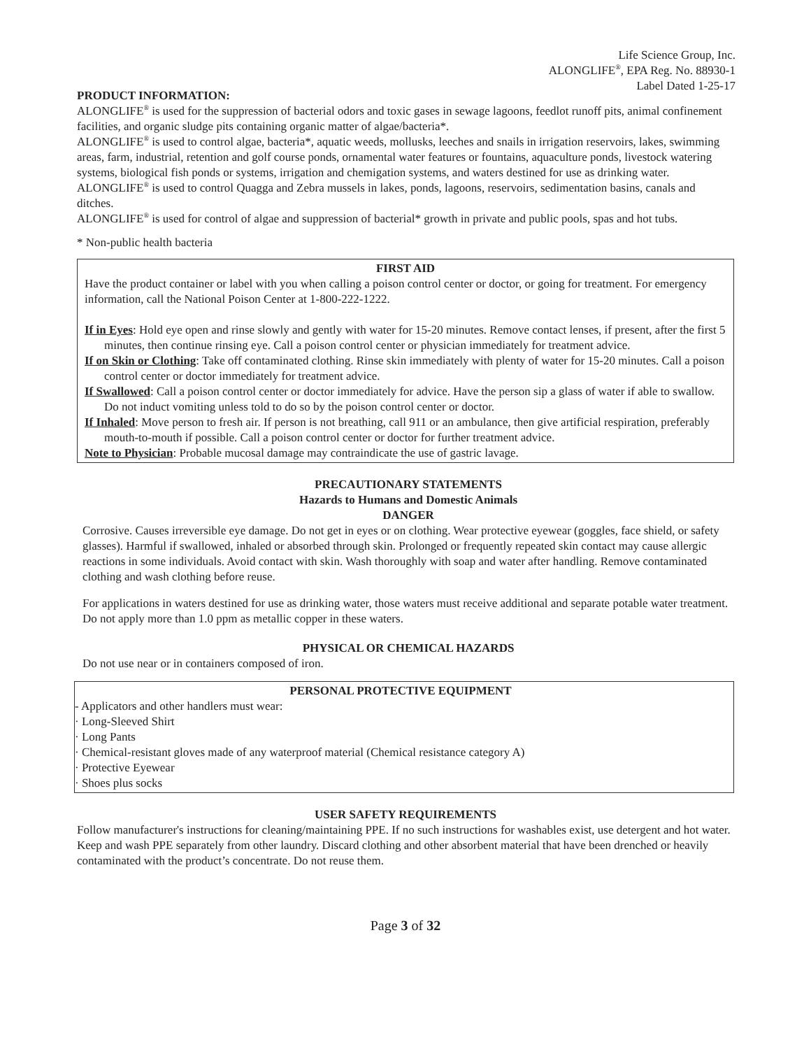Life Science Group, Inc.
ALONGLIFE<sup>®</sup>, EPA Reg. No. 88930-1
Label Dated 1-25-17
PRODUCT INFORMATION:
ALONGLIFE<sup>®</sup> is used for the suppression of bacterial odors and toxic gases in sewage lagoons, feedlot runoff pits, animal confinement facilities, and organic sludge pits containing organic matter of algae/bacteria*.
ALONGLIFE<sup>®</sup> is used to control algae, bacteria*, aquatic weeds, mollusks, leeches and snails in irrigation reservoirs, lakes, swimming areas, farm, industrial, retention and golf course ponds, ornamental water features or fountains, aquaculture ponds, livestock watering systems, biological fish ponds or systems, irrigation and chemigation systems, and waters destined for use as drinking water.
ALONGLIFE<sup>®</sup> is used to control Quagga and Zebra mussels in lakes, ponds, lagoons, reservoirs, sedimentation basins, canals and ditches.
ALONGLIFE<sup>®</sup> is used for control of algae and suppression of bacterial* growth in private and public pools, spas and hot tubs.
* Non-public health bacteria
FIRST AID
Have the product container or label with you when calling a poison control center or doctor, or going for treatment. For emergency information, call the National Poison Center at 1-800-222-1222.
If in Eyes: Hold eye open and rinse slowly and gently with water for 15-20 minutes. Remove contact lenses, if present, after the first 5 minutes, then continue rinsing eye. Call a poison control center or physician immediately for treatment advice.
If on Skin or Clothing: Take off contaminated clothing. Rinse skin immediately with plenty of water for 15-20 minutes. Call a poison control center or doctor immediately for treatment advice.
If Swallowed: Call a poison control center or doctor immediately for advice. Have the person sip a glass of water if able to swallow. Do not induct vomiting unless told to do so by the poison control center or doctor.
If Inhaled: Move person to fresh air. If person is not breathing, call 911 or an ambulance, then give artificial respiration, preferably mouth-to-mouth if possible. Call a poison control center or doctor for further treatment advice.
Note to Physician: Probable mucosal damage may contraindicate the use of gastric lavage.
PRECAUTIONARY STATEMENTS
Hazards to Humans and Domestic Animals
DANGER
Corrosive. Causes irreversible eye damage. Do not get in eyes or on clothing. Wear protective eyewear (goggles, face shield, or safety glasses). Harmful if swallowed, inhaled or absorbed through skin. Prolonged or frequently repeated skin contact may cause allergic reactions in some individuals. Avoid contact with skin. Wash thoroughly with soap and water after handling. Remove contaminated clothing and wash clothing before reuse.
For applications in waters destined for use as drinking water, those waters must receive additional and separate potable water treatment. Do not apply more than 1.0 ppm as metallic copper in these waters.
PHYSICAL OR CHEMICAL HAZARDS
Do not use near or in containers composed of iron.
PERSONAL PROTECTIVE EQUIPMENT
- Applicators and other handlers must wear:
· Long-Sleeved Shirt
· Long Pants
· Chemical-resistant gloves made of any waterproof material (Chemical resistance category A)
· Protective Eyewear
· Shoes plus socks
USER SAFETY REQUIREMENTS
Follow manufacturer's instructions for cleaning/maintaining PPE. If no such instructions for washables exist, use detergent and hot water. Keep and wash PPE separately from other laundry. Discard clothing and other absorbent material that have been drenched or heavily contaminated with the product’s concentrate. Do not reuse them.
Page 3 of 32